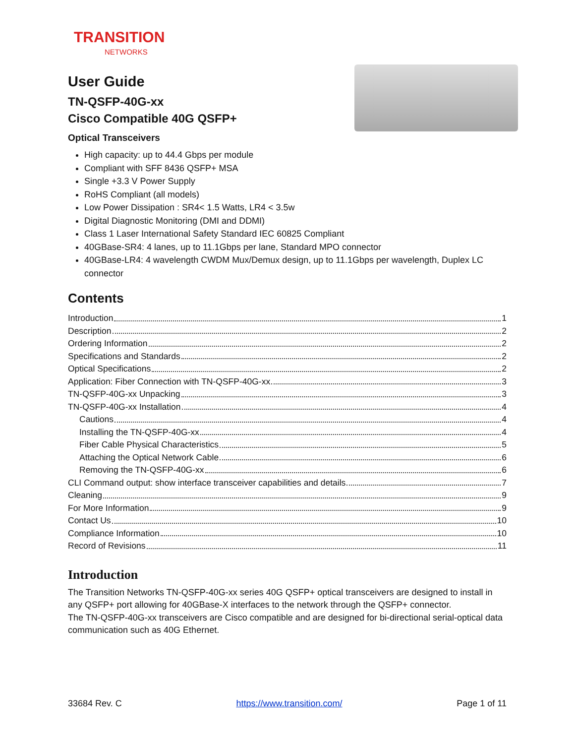TRANSITION
NETWORKS
User Guide
TN-QSFP-40G-xx
Cisco Compatible 40G QSFP+
Optical Transceivers
High capacity: up to 44.4 Gbps per module
Compliant with SFF 8436 QSFP+ MSA
Single +3.3 V Power Supply
RoHS Compliant (all models)
Low Power Dissipation : SR4< 1.5 Watts, LR4 < 3.5w
Digital Diagnostic Monitoring (DMI and DDMI)
Class 1 Laser International Safety Standard IEC 60825 Compliant
40GBase-SR4: 4 lanes, up to 11.1Gbps per lane, Standard MPO connector
40GBase-LR4: 4 wavelength CWDM Mux/Demux design, up to 11.1Gbps per wavelength, Duplex LC connector
Contents
Introduction 1
Description 2
Ordering Information 2
Specifications and Standards 2
Optical Specifications 2
Application: Fiber Connection with TN-QSFP-40G-xx 3
TN-QSFP-40G-xx Unpacking 3
TN-QSFP-40G-xx Installation 4
Cautions 4
Installing the TN-QSFP-40G-xx 4
Fiber Cable Physical Characteristics 5
Attaching the Optical Network Cable 6
Removing the TN-QSFP-40G-xx 6
CLI Command output: show interface transceiver capabilities and details 7
Cleaning 9
For More Information 9
Contact Us 10
Compliance Information 10
Record of Revisions 11
Introduction
The Transition Networks TN-QSFP-40G-xx series 40G QSFP+ optical transceivers are designed to install in any QSFP+ port allowing for 40GBase-X interfaces to the network through the QSFP+ connector.
The TN-QSFP-40G-xx transceivers are Cisco compatible and are designed for bi-directional serial-optical data communication such as 40G Ethernet.
33684 Rev. C https://www.transition.com/ Page 1 of 11